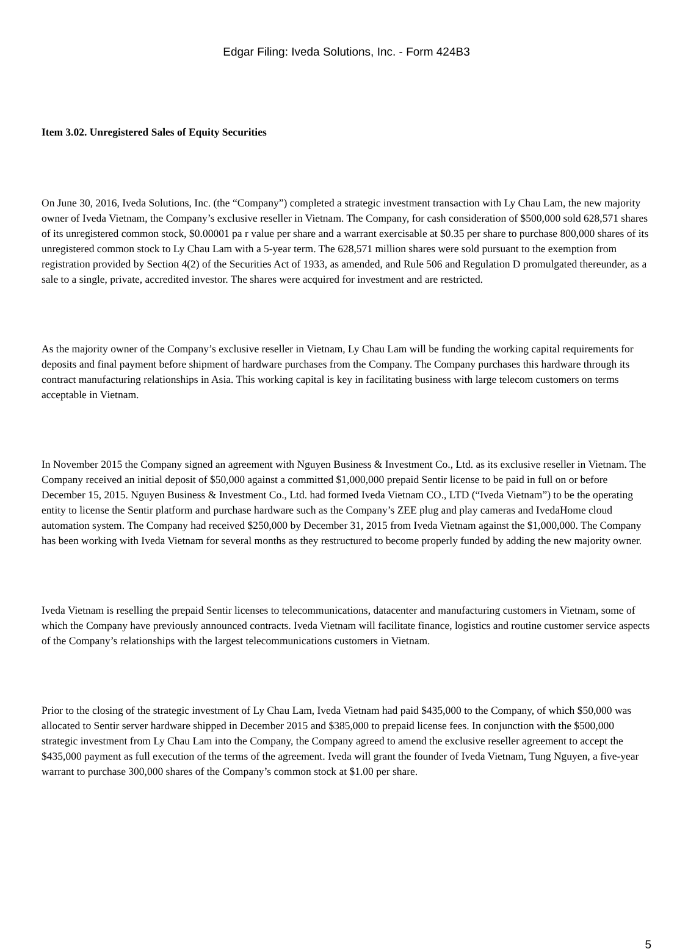Edgar Filing: Iveda Solutions, Inc. - Form 424B3
Item 3.02. Unregistered Sales of Equity Securities
On June 30, 2016, Iveda Solutions, Inc. (the “Company”) completed a strategic investment transaction with Ly Chau Lam, the new majority owner of Iveda Vietnam, the Company’s exclusive reseller in Vietnam. The Company, for cash consideration of $500,000 sold 628,571 shares of its unregistered common stock, $0.00001 pa r value per share and a warrant exercisable at $0.35 per share to purchase 800,000 shares of its unregistered common stock to Ly Chau Lam with a 5-year term. The 628,571 million shares were sold pursuant to the exemption from registration provided by Section 4(2) of the Securities Act of 1933, as amended, and Rule 506 and Regulation D promulgated thereunder, as a sale to a single, private, accredited investor. The shares were acquired for investment and are restricted.
As the majority owner of the Company’s exclusive reseller in Vietnam, Ly Chau Lam will be funding the working capital requirements for deposits and final payment before shipment of hardware purchases from the Company. The Company purchases this hardware through its contract manufacturing relationships in Asia. This working capital is key in facilitating business with large telecom customers on terms acceptable in Vietnam.
In November 2015 the Company signed an agreement with Nguyen Business & Investment Co., Ltd. as its exclusive reseller in Vietnam. The Company received an initial deposit of $50,000 against a committed $1,000,000 prepaid Sentir license to be paid in full on or before December 15, 2015. Nguyen Business & Investment Co., Ltd. had formed Iveda Vietnam CO., LTD (“Iveda Vietnam”) to be the operating entity to license the Sentir platform and purchase hardware such as the Company’s ZEE plug and play cameras and IvedaHome cloud automation system. The Company had received $250,000 by December 31, 2015 from Iveda Vietnam against the $1,000,000. The Company has been working with Iveda Vietnam for several months as they restructured to become properly funded by adding the new majority owner.
Iveda Vietnam is reselling the prepaid Sentir licenses to telecommunications, datacenter and manufacturing customers in Vietnam, some of which the Company have previously announced contracts. Iveda Vietnam will facilitate finance, logistics and routine customer service aspects of the Company’s relationships with the largest telecommunications customers in Vietnam.
Prior to the closing of the strategic investment of Ly Chau Lam, Iveda Vietnam had paid $435,000 to the Company, of which $50,000 was allocated to Sentir server hardware shipped in December 2015 and $385,000 to prepaid license fees. In conjunction with the $500,000 strategic investment from Ly Chau Lam into the Company, the Company agreed to amend the exclusive reseller agreement to accept the $435,000 payment as full execution of the terms of the agreement. Iveda will grant the founder of Iveda Vietnam, Tung Nguyen, a five-year warrant to purchase 300,000 shares of the Company’s common stock at $1.00 per share.
5